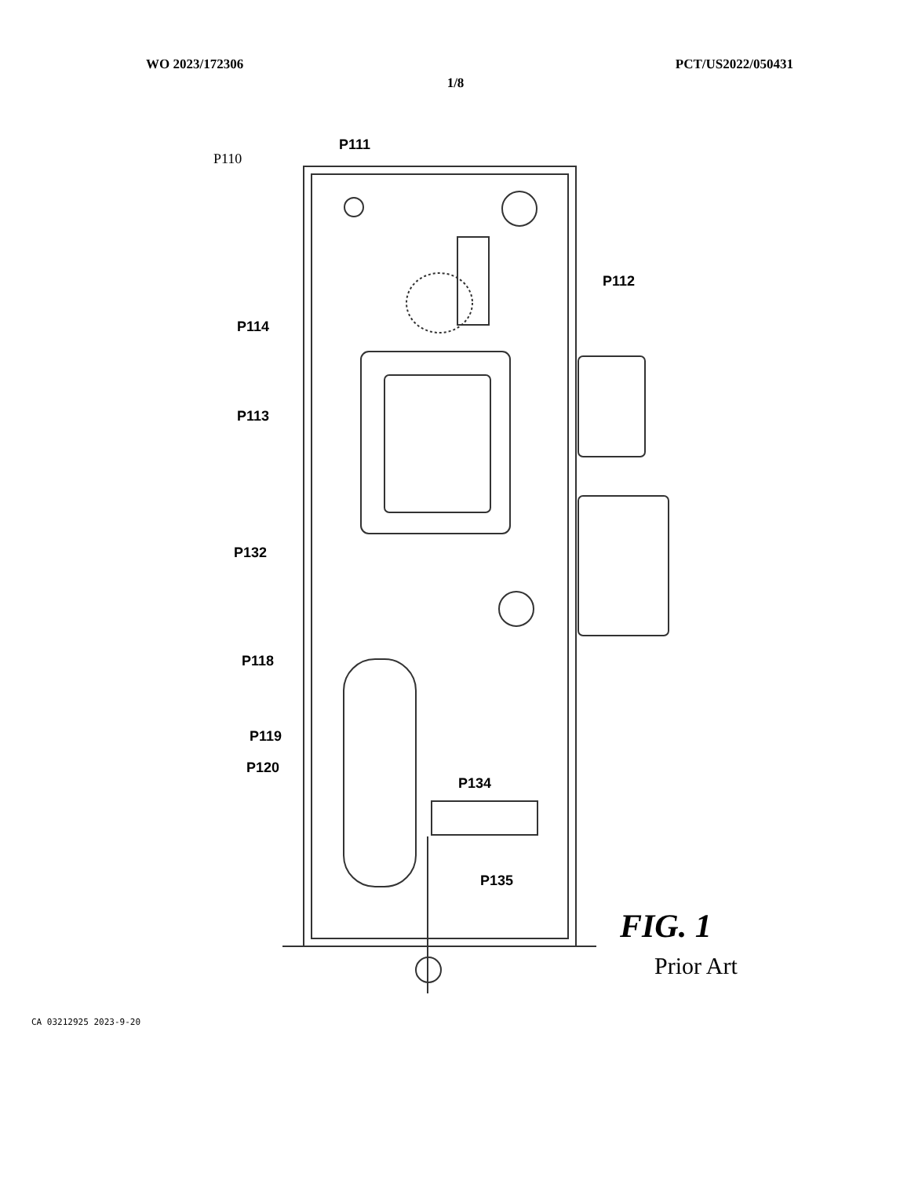WO 2023/172306 PCT/US2022/050431
1/8
P111
P110
P112
P114
P113
P132
P118
P119
P120
P134
P135
FIG. 1
Prior Art
CA 03212925 2023-9-20